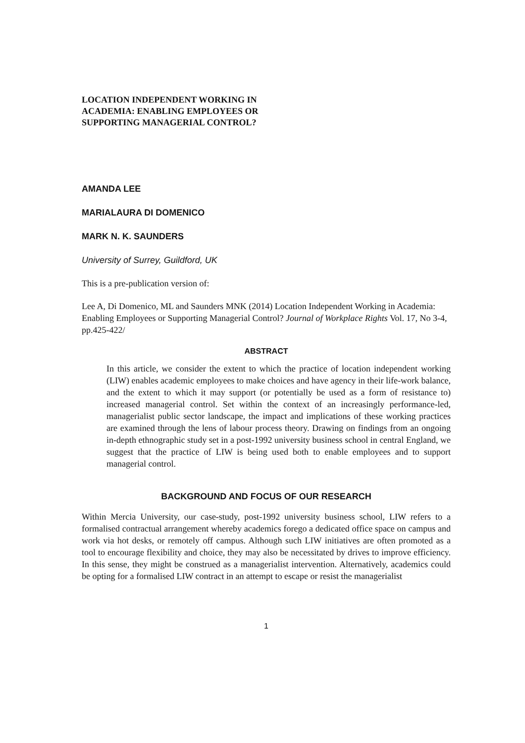LOCATION INDEPENDENT WORKING IN ACADEMIA: ENABLING EMPLOYEES OR SUPPORTING MANAGERIAL CONTROL?
AMANDA LEE
MARIALAURA DI DOMENICO
MARK N. K. SAUNDERS
University of Surrey, Guildford, UK
This is a pre-publication version of:
Lee A, Di Domenico, ML and Saunders MNK (2014) Location Independent Working in Academia: Enabling Employees or Supporting Managerial Control? Journal of Workplace Rights Vol. 17, No 3-4, pp.425-422/
ABSTRACT
In this article, we consider the extent to which the practice of location independent working (LIW) enables academic employees to make choices and have agency in their life-work balance, and the extent to which it may support (or potentially be used as a form of resistance to) increased managerial control. Set within the context of an increasingly performance-led, managerialist public sector landscape, the impact and implications of these working practices are examined through the lens of labour process theory. Drawing on findings from an ongoing in-depth ethnographic study set in a post-1992 university business school in central England, we suggest that the practice of LIW is being used both to enable employees and to support managerial control.
BACKGROUND AND FOCUS OF OUR RESEARCH
Within Mercia University, our case-study, post-1992 university business school, LIW refers to a formalised contractual arrangement whereby academics forego a dedicated office space on campus and work via hot desks, or remotely off campus. Although such LIW initiatives are often promoted as a tool to encourage flexibility and choice, they may also be necessitated by drives to improve efficiency. In this sense, they might be construed as a managerialist intervention. Alternatively, academics could be opting for a formalised LIW contract in an attempt to escape or resist the managerialist
1